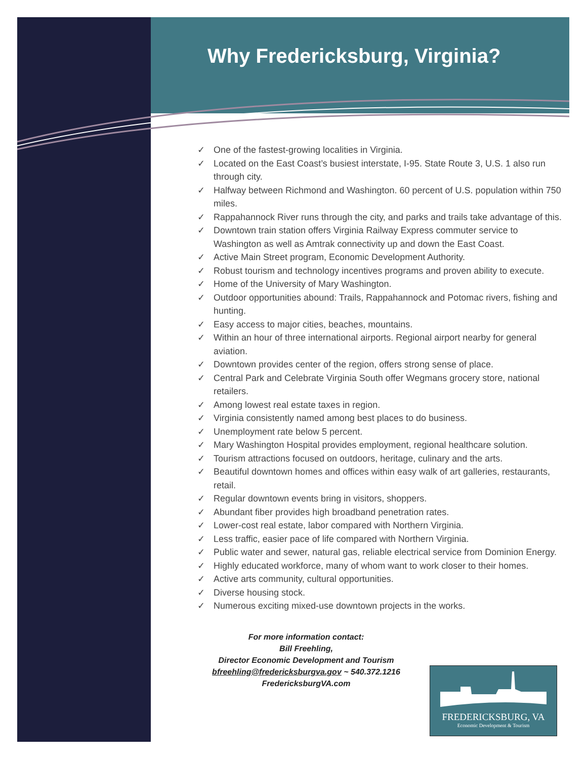Why Fredericksburg, Virginia?
✓ One of the fastest-growing localities in Virginia.
✓ Located on the East Coast’s busiest interstate, I-95. State Route 3, U.S. 1 also run through city.
✓ Halfway between Richmond and Washington. 60 percent of U.S. population within 750 miles.
✓ Rappahannock River runs through the city, and parks and trails take advantage of this.
✓ Downtown train station offers Virginia Railway Express commuter service to Washington as well as Amtrak connectivity up and down the East Coast.
✓ Active Main Street program, Economic Development Authority.
✓ Robust tourism and technology incentives programs and proven ability to execute.
✓ Home of the University of Mary Washington.
✓ Outdoor opportunities abound: Trails, Rappahannock and Potomac rivers, fishing and hunting.
✓ Easy access to major cities, beaches, mountains.
✓ Within an hour of three international airports. Regional airport nearby for general aviation.
✓ Downtown provides center of the region, offers strong sense of place.
✓ Central Park and Celebrate Virginia South offer Wegmans grocery store, national retailers.
✓ Among lowest real estate taxes in region.
✓ Virginia consistently named among best places to do business.
✓ Unemployment rate below 5 percent.
✓ Mary Washington Hospital provides employment, regional healthcare solution.
✓ Tourism attractions focused on outdoors, heritage, culinary and the arts.
✓ Beautiful downtown homes and offices within easy walk of art galleries, restaurants, retail.
✓ Regular downtown events bring in visitors, shoppers.
✓ Abundant fiber provides high broadband penetration rates.
✓ Lower-cost real estate, labor compared with Northern Virginia.
✓ Less traffic, easier pace of life compared with Northern Virginia.
✓ Public water and sewer, natural gas, reliable electrical service from Dominion Energy.
✓ Highly educated workforce, many of whom want to work closer to their homes.
✓ Active arts community, cultural opportunities.
✓ Diverse housing stock.
✓ Numerous exciting mixed-use downtown projects in the works.
For more information contact:
Bill Freehling,
Director Economic Development and Tourism
bfreehling@fredericksburgva.gov ~ 540.372.1216
FredericksburgVA.com
FREDERICKSBURG, VA
Economic Development & Tourism